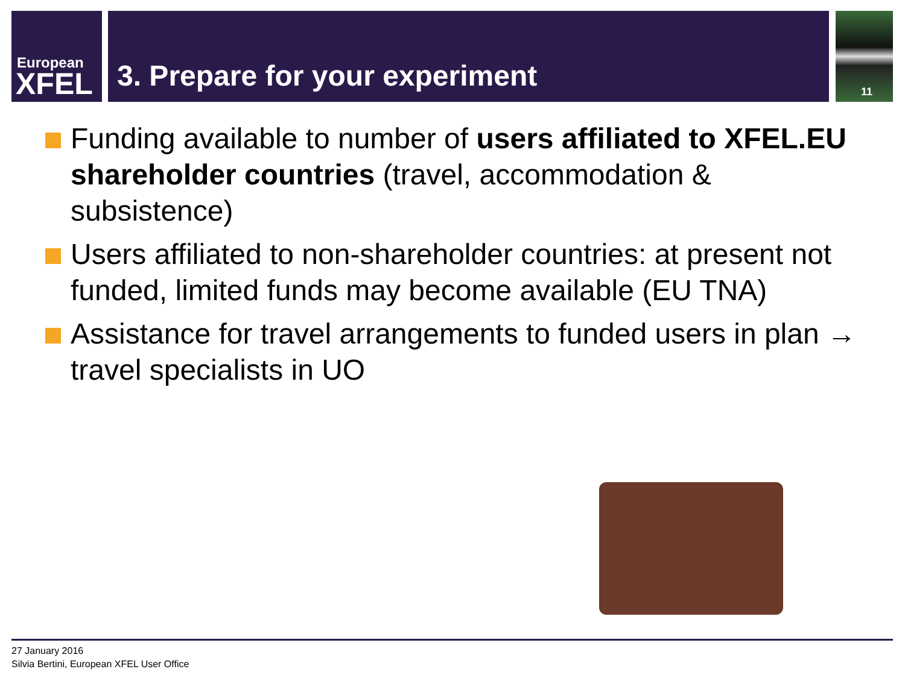European
XFEL
3. Prepare for your experiment
11
Funding available to number of users affiliated to XFEL.EU shareholder countries (travel, accommodation & subsistence)
Users affiliated to non-shareholder countries: at present not funded, limited funds may become available (EU TNA)
Assistance for travel arrangements to funded users in plan → travel specialists in UO
27 January 2016
Silvia Bertini, European XFEL User Office